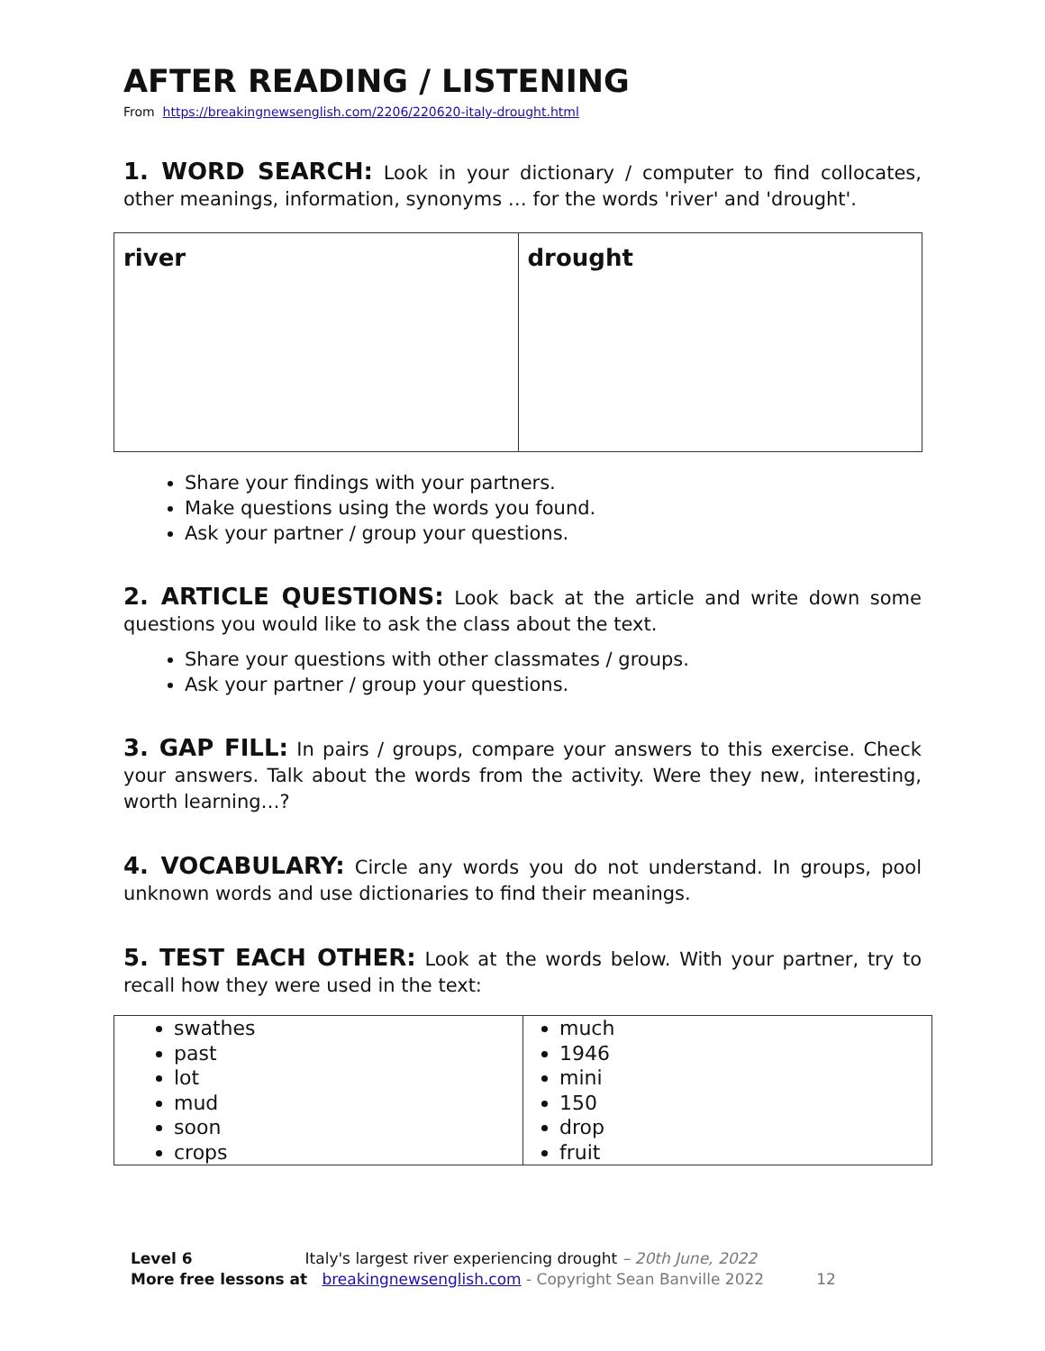AFTER READING / LISTENING
From https://breakingnewsenglish.com/2206/220620-italy-drought.html
1. WORD SEARCH: Look in your dictionary / computer to find collocates, other meanings, information, synonyms … for the words 'river' and 'drought'.
| river | drought |
Share your findings with your partners.
Make questions using the words you found.
Ask your partner / group your questions.
2. ARTICLE QUESTIONS: Look back at the article and write down some questions you would like to ask the class about the text.
Share your questions with other classmates / groups.
Ask your partner / group your questions.
3. GAP FILL: In pairs / groups, compare your answers to this exercise. Check your answers. Talk about the words from the activity. Were they new, interesting, worth learning…?
4. VOCABULARY: Circle any words you do not understand. In groups, pool unknown words and use dictionaries to find their meanings.
5. TEST EACH OTHER: Look at the words below. With your partner, try to recall how they were used in the text:
| swathes past lot mud soon crops | much 1946 mini 150 drop fruit |
Level 6 Italy's largest river experiencing drought – 20th June, 2022
More free lessons at breakingnewsenglish.com - Copyright Sean Banville 2022 12